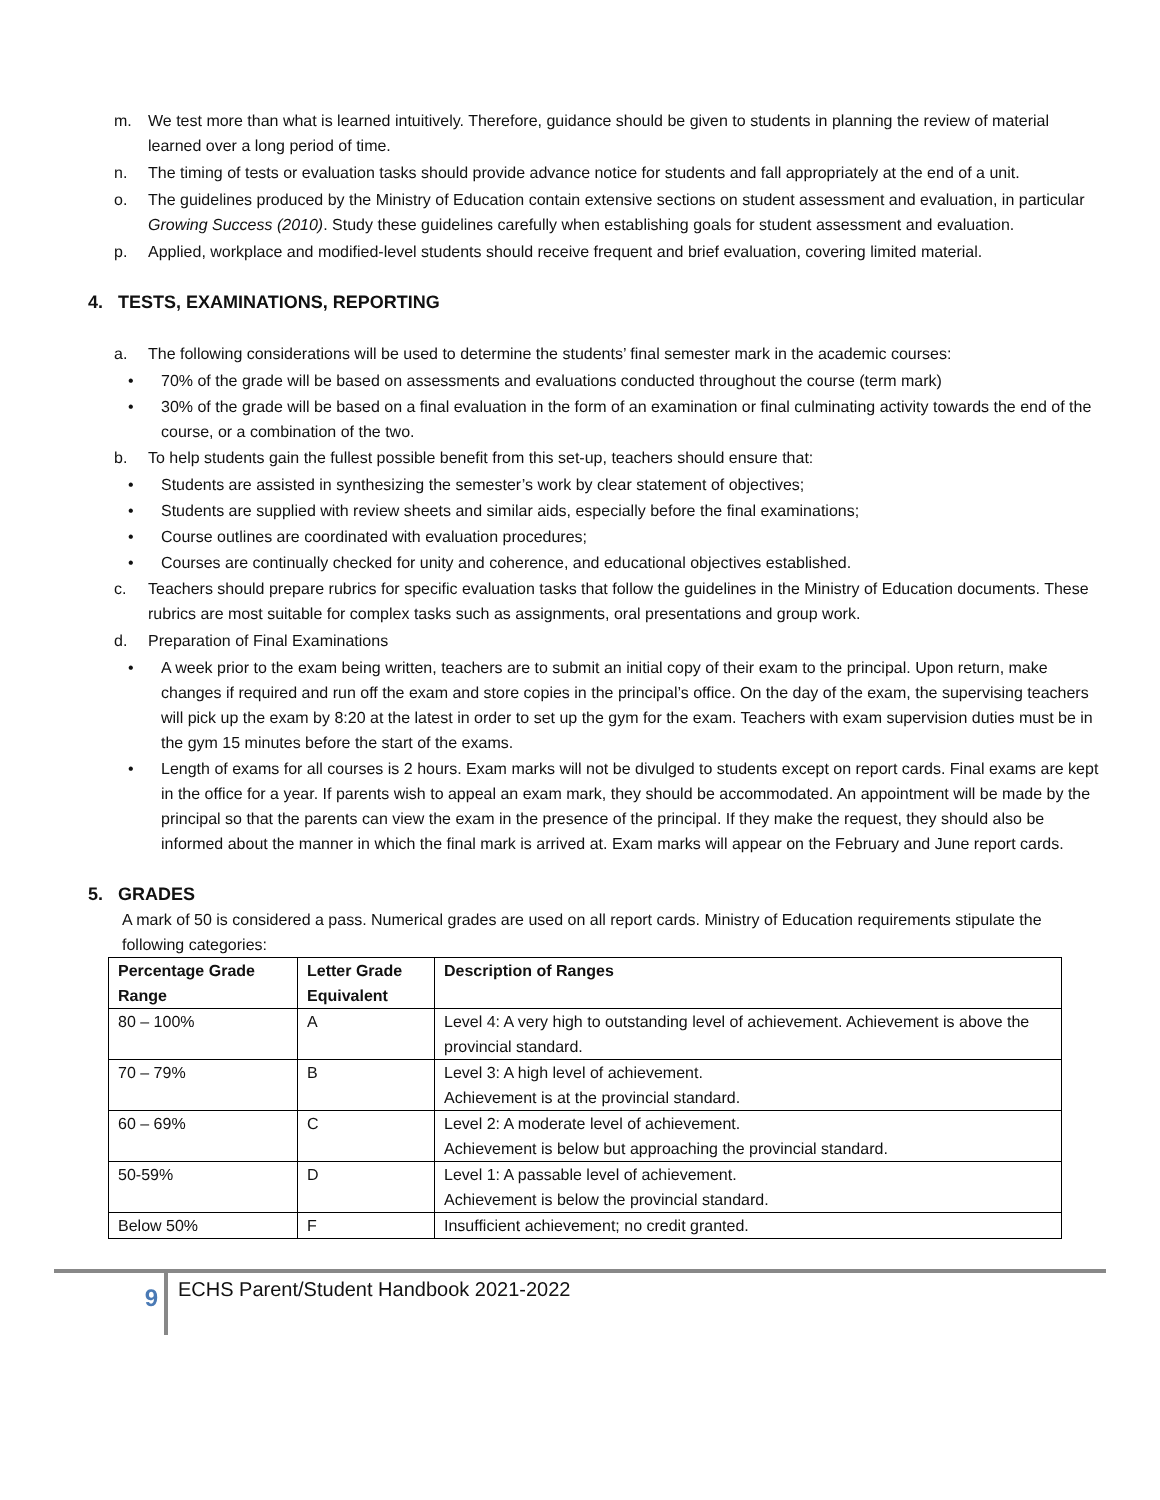m. We test more than what is learned intuitively. Therefore, guidance should be given to students in planning the review of material learned over a long period of time.
n. The timing of tests or evaluation tasks should provide advance notice for students and fall appropriately at the end of a unit.
o. The guidelines produced by the Ministry of Education contain extensive sections on student assessment and evaluation, in particular Growing Success (2010). Study these guidelines carefully when establishing goals for student assessment and evaluation.
p. Applied, workplace and modified-level students should receive frequent and brief evaluation, covering limited material.
4. TESTS, EXAMINATIONS, REPORTING
a. The following considerations will be used to determine the students’ final semester mark in the academic courses:
• 70% of the grade will be based on assessments and evaluations conducted throughout the course (term mark)
• 30% of the grade will be based on a final evaluation in the form of an examination or final culminating activity towards the end of the course, or a combination of the two.
b. To help students gain the fullest possible benefit from this set-up, teachers should ensure that:
• Students are assisted in synthesizing the semester’s work by clear statement of objectives;
• Students are supplied with review sheets and similar aids, especially before the final examinations;
• Course outlines are coordinated with evaluation procedures;
• Courses are continually checked for unity and coherence, and educational objectives established.
c. Teachers should prepare rubrics for specific evaluation tasks that follow the guidelines in the Ministry of Education documents. These rubrics are most suitable for complex tasks such as assignments, oral presentations and group work.
d. Preparation of Final Examinations
• A week prior to the exam being written, teachers are to submit an initial copy of their exam to the principal. Upon return, make changes if required and run off the exam and store copies in the principal’s office. On the day of the exam, the supervising teachers will pick up the exam by 8:20 at the latest in order to set up the gym for the exam. Teachers with exam supervision duties must be in the gym 15 minutes before the start of the exams.
• Length of exams for all courses is 2 hours. Exam marks will not be divulged to students except on report cards. Final exams are kept in the office for a year. If parents wish to appeal an exam mark, they should be accommodated. An appointment will be made by the principal so that the parents can view the exam in the presence of the principal. If they make the request, they should also be informed about the manner in which the final mark is arrived at. Exam marks will appear on the February and June report cards.
5. GRADES
A mark of 50 is considered a pass. Numerical grades are used on all report cards. Ministry of Education requirements stipulate the following categories:
| Percentage Grade Range | Letter Grade Equivalent | Description of Ranges |
| --- | --- | --- |
| 80 – 100% | A | Level 4: A very high to outstanding level of achievement. Achievement is above the provincial standard. |
| 70 – 79% | B | Level 3: A high level of achievement. Achievement is at the provincial standard. |
| 60 – 69% | C | Level 2: A moderate level of achievement. Achievement is below but approaching the provincial standard. |
| 50-59% | D | Level 1: A passable level of achievement. Achievement is below the provincial standard. |
| Below 50% | F | Insufficient achievement; no credit granted. |
9
ECHS Parent/Student Handbook 2021-2022